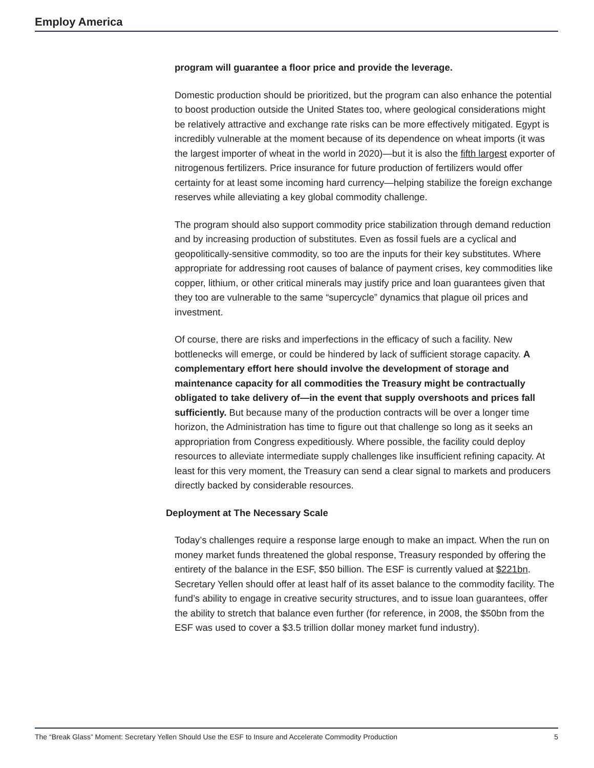Employ America
program will guarantee a floor price and provide the leverage.
Domestic production should be prioritized, but the program can also enhance the potential to boost production outside the United States too, where geological considerations might be relatively attractive and exchange rate risks can be more effectively mitigated. Egypt is incredibly vulnerable at the moment because of its dependence on wheat imports (it was the largest importer of wheat in the world in 2020)—but it is also the fifth largest exporter of nitrogenous fertilizers. Price insurance for future production of fertilizers would offer certainty for at least some incoming hard currency—helping stabilize the foreign exchange reserves while alleviating a key global commodity challenge.
The program should also support commodity price stabilization through demand reduction and by increasing production of substitutes. Even as fossil fuels are a cyclical and geopolitically-sensitive commodity, so too are the inputs for their key substitutes. Where appropriate for addressing root causes of balance of payment crises, key commodities like copper, lithium, or other critical minerals may justify price and loan guarantees given that they too are vulnerable to the same “supercycle” dynamics that plague oil prices and investment.
Of course, there are risks and imperfections in the efficacy of such a facility. New bottlenecks will emerge, or could be hindered by lack of sufficient storage capacity. A complementary effort here should involve the development of storage and maintenance capacity for all commodities the Treasury might be contractually obligated to take delivery of—in the event that supply overshoots and prices fall sufficiently. But because many of the production contracts will be over a longer time horizon, the Administration has time to figure out that challenge so long as it seeks an appropriation from Congress expeditiously. Where possible, the facility could deploy resources to alleviate intermediate supply challenges like insufficient refining capacity. At least for this very moment, the Treasury can send a clear signal to markets and producers directly backed by considerable resources.
Deployment at The Necessary Scale
Today’s challenges require a response large enough to make an impact. When the run on money market funds threatened the global response, Treasury responded by offering the entirety of the balance in the ESF, $50 billion. The ESF is currently valued at $221bn. Secretary Yellen should offer at least half of its asset balance to the commodity facility. The fund’s ability to engage in creative security structures, and to issue loan guarantees, offer the ability to stretch that balance even further (for reference, in 2008, the $50bn from the ESF was used to cover a $3.5 trillion dollar money market fund industry).
The “Break Glass” Moment: Secretary Yellen Should Use the ESF to Insure and Accelerate Commodity Production 5